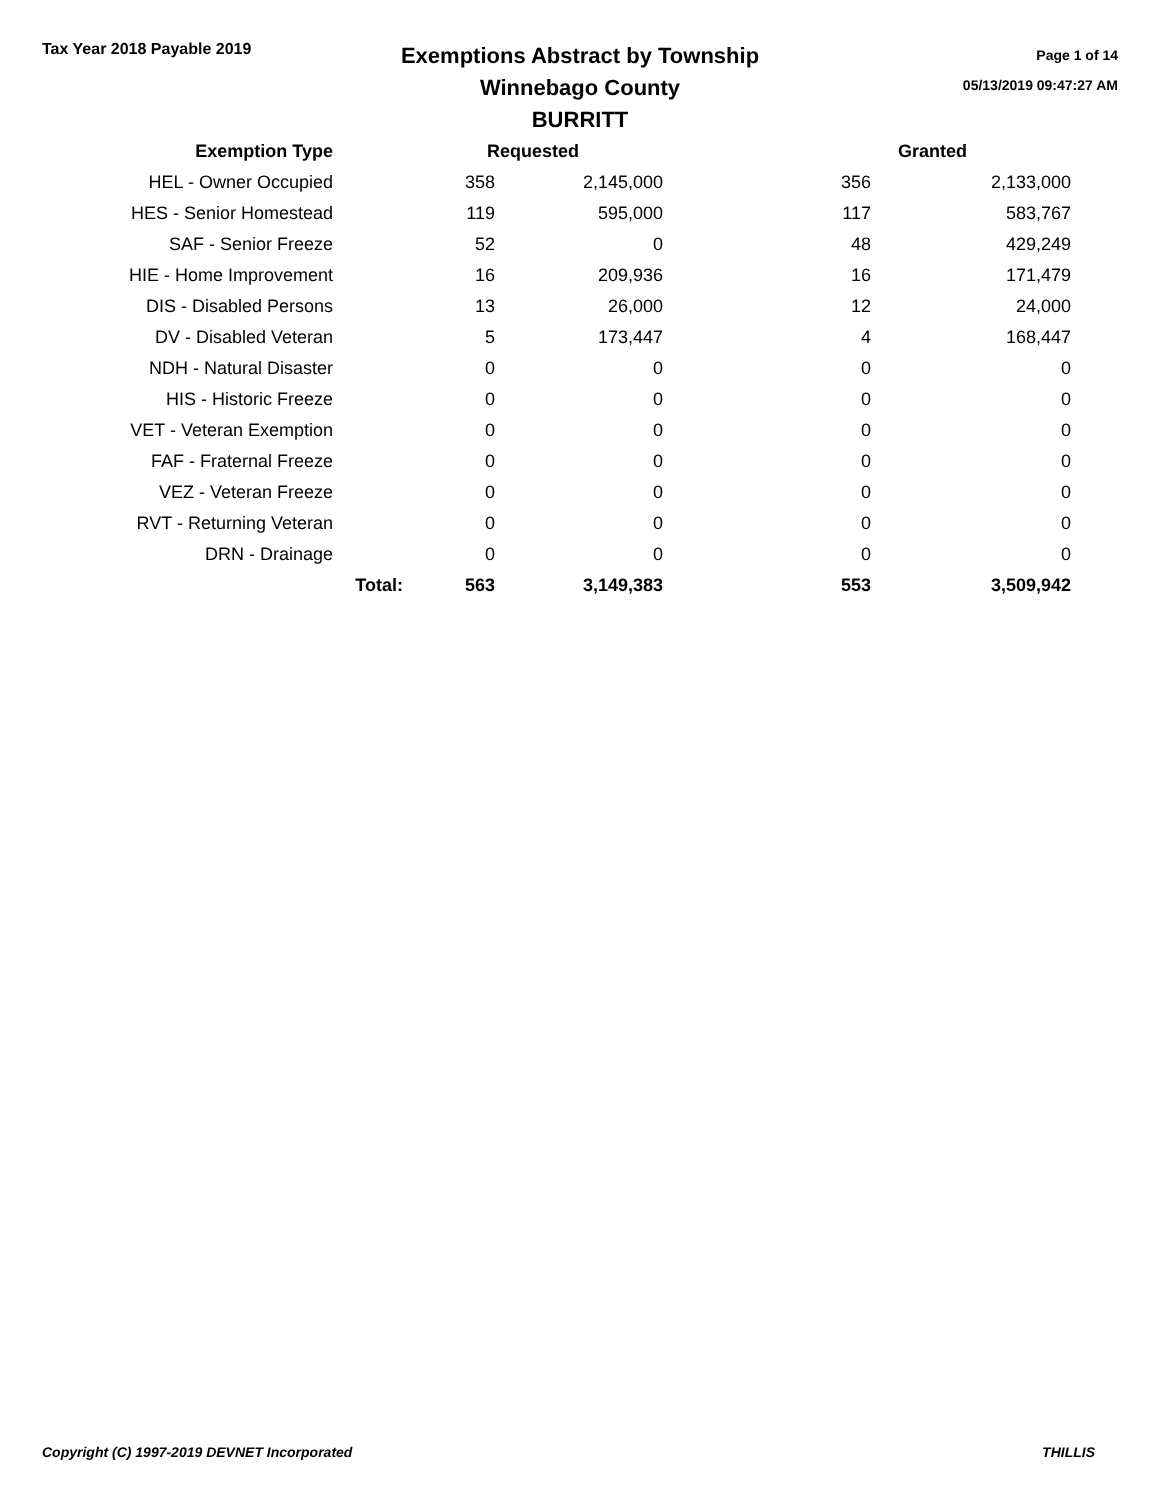Tax Year 2018 Payable 2019
Exemptions Abstract by Township
Winnebago County
BURRITT
Page 1 of 14
05/13/2019 09:47:27 AM
| Exemption Type | | Requested | | | Granted |
| --- | --- | --- | --- | --- | --- |
| HEL - Owner Occupied | | 358 | 2,145,000 | 356 | 2,133,000 |
| HES - Senior Homestead | | 119 | 595,000 | 117 | 583,767 |
| SAF - Senior Freeze | | 52 | 0 | 48 | 429,249 |
| HIE - Home Improvement | | 16 | 209,936 | 16 | 171,479 |
| DIS - Disabled Persons | | 13 | 26,000 | 12 | 24,000 |
| DV - Disabled Veteran | | 5 | 173,447 | 4 | 168,447 |
| NDH - Natural Disaster | | 0 | 0 | 0 | 0 |
| HIS - Historic Freeze | | 0 | 0 | 0 | 0 |
| VET - Veteran Exemption | | 0 | 0 | 0 | 0 |
| FAF - Fraternal Freeze | | 0 | 0 | 0 | 0 |
| VEZ - Veteran Freeze | | 0 | 0 | 0 | 0 |
| RVT - Returning Veteran | | 0 | 0 | 0 | 0 |
| DRN - Drainage | | 0 | 0 | 0 | 0 |
| | Total: | 563 | 3,149,383 | 553 | 3,509,942 |
Copyright (C) 1997-2019 DEVNET Incorporated THILLIS